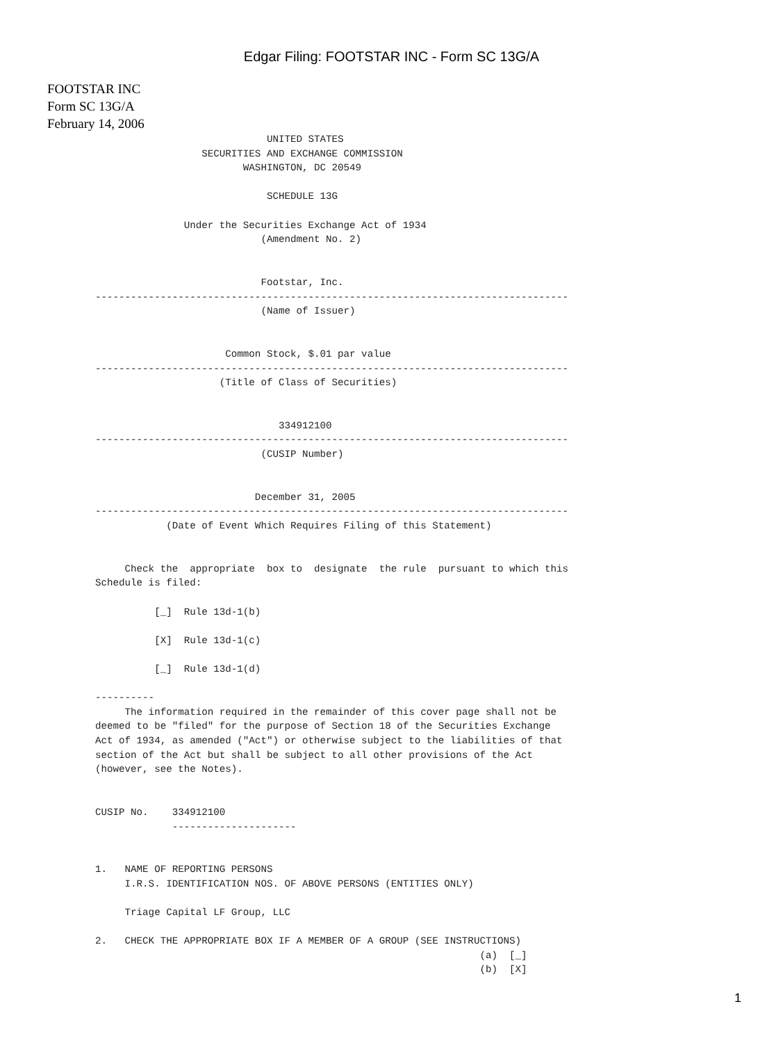Edgar Filing: FOOTSTAR INC - Form SC 13G/A
FOOTSTAR INC
Form SC 13G/A
February 14, 2006
                             UNITED STATES
                  SECURITIES AND EXCHANGE COMMISSION
                         WASHINGTON, DC 20549

                             SCHEDULE 13G

               Under the Securities Exchange Act of 1934
                            (Amendment No. 2)


                            Footstar, Inc.
--------------------------------------------------------------------------------
                            (Name of Issuer)


                      Common Stock, $.01 par value
--------------------------------------------------------------------------------
                     (Title of Class of Securities)


                               334912100
--------------------------------------------------------------------------------
                            (CUSIP Number)


                           December 31, 2005
--------------------------------------------------------------------------------
            (Date of Event Which Requires Filing of this Statement)


     Check the  appropriate  box to  designate  the rule  pursuant to which this
Schedule is filed:

          [_]  Rule 13d-1(b)

          [X]  Rule 13d-1(c)

          [_]  Rule 13d-1(d)

----------
     The information required in the remainder of this cover page shall not be
deemed to be "filed" for the purpose of Section 18 of the Securities Exchange
Act of 1934, as amended ("Act") or otherwise subject to the liabilities of that
section of the Act but shall be subject to all other provisions of the Act
(however, see the Notes).


CUSIP No.    334912100
             ---------------------


1.   NAME OF REPORTING PERSONS
     I.R.S. IDENTIFICATION NOS. OF ABOVE PERSONS (ENTITIES ONLY)

     Triage Capital LF Group, LLC

2.   CHECK THE APPROPRIATE BOX IF A MEMBER OF A GROUP (SEE INSTRUCTIONS)
                                                                 (a)  [_]
                                                                 (b)  [X]
1